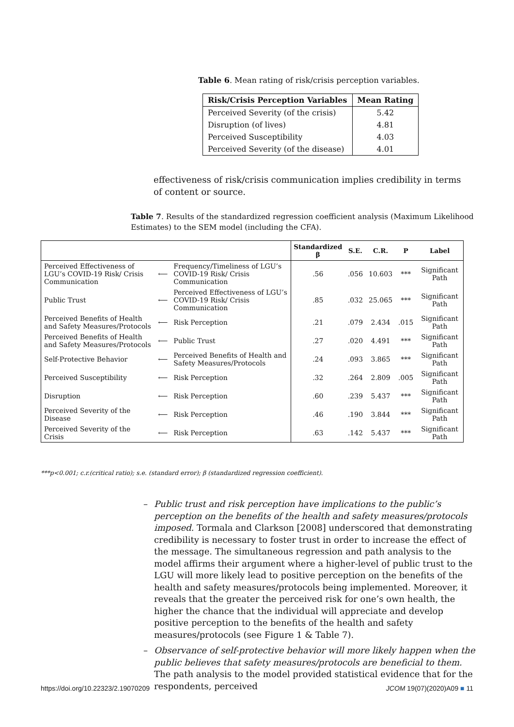Table 6. Mean rating of risk/crisis perception variables.
| Risk/Crisis Perception Variables | Mean Rating |
| --- | --- |
| Perceived Severity (of the crisis) | 5.42 |
| Disruption (of lives) | 4.81 |
| Perceived Susceptibility | 4.03 |
| Perceived Severity (of the disease) | 4.01 |
effectiveness of risk/crisis communication implies credibility in terms of content or source.
Table 7. Results of the standardized regression coefficient analysis (Maximum Likelihood Estimates) to the SEM model (including the CFA).
| | | | Standardized β | S.E. | C.R. | P | Label |
| --- | --- | --- | --- | --- | --- | --- | --- |
| Perceived Effectiveness of LGU’s COVID-19 Risk/ Crisis Communication | ⟵ | Frequency/Timeliness of LGU’s COVID-19 Risk/ Crisis Communication | .56 | .056 | 10.603 | *** | Significant Path |
| Public Trust | ⟵ | Perceived Effectiveness of LGU’s COVID-19 Risk/ Crisis Communication | .85 | .032 | 25.065 | *** | Significant Path |
| Perceived Benefits of Health and Safety Measures/Protocols | ⟵ | Risk Perception | .21 | .079 | 2.434 | .015 | Significant Path |
| Perceived Benefits of Health and Safety Measures/Protocols | ⟵ | Public Trust | .27 | .020 | 4.491 | *** | Significant Path |
| Self-Protective Behavior | ⟵ | Perceived Benefits of Health and Safety Measures/Protocols | .24 | .093 | 3.865 | *** | Significant Path |
| Perceived Susceptibility | ⟵ | Risk Perception | .32 | .264 | 2.809 | .005 | Significant Path |
| Disruption | ⟵ | Risk Perception | .60 | .239 | 5.437 | *** | Significant Path |
| Perceived Severity of the Disease | ⟵ | Risk Perception | .46 | .190 | 3.844 | *** | Significant Path |
| Perceived Severity of the Crisis | ⟵ | Risk Perception | .63 | .142 | 5.437 | *** | Significant Path |
***p<0.001; c.r.(critical ratio); s.e. (standard error); β (standardized regression coefficient).
– Public trust and risk perception have implications to the public’s perception on the benefits of the health and safety measures/protocols imposed. Tormala and Clarkson [2008] underscored that demonstrating credibility is necessary to foster trust in order to increase the effect of the message. The simultaneous regression and path analysis to the model affirms their argument where a higher-level of public trust to the LGU will more likely lead to positive perception on the benefits of the health and safety measures/protocols being implemented. Moreover, it reveals that the greater the perceived risk for one’s own health, the higher the chance that the individual will appreciate and develop positive perception to the benefits of the health and safety measures/protocols (see Figure 1 & Table 7).
– Observance of self-protective behavior will more likely happen when the public believes that safety measures/protocols are beneficial to them. The path analysis to the model provided statistical evidence that for the respondents, perceived
https://doi.org/10.22323/2.19070209 JCOM 19(07)(2020)A09 ■ 11